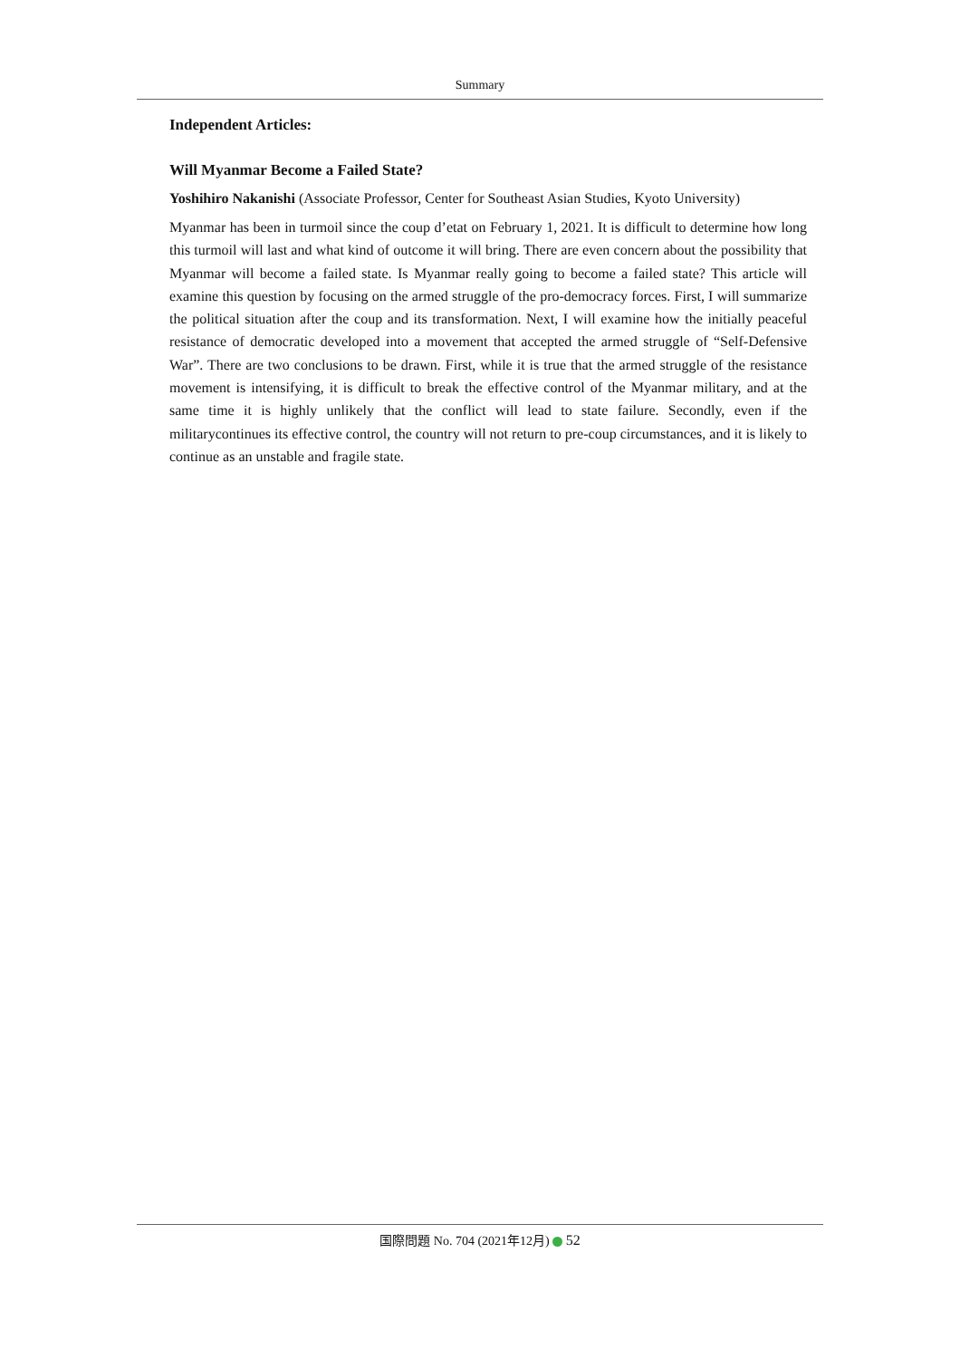Summary
Independent Articles:
Will Myanmar Become a Failed State?
Yoshihiro Nakanishi (Associate Professor, Center for Southeast Asian Studies, Kyoto University)
Myanmar has been in turmoil since the coup d’etat on February 1, 2021. It is difficult to determine how long this turmoil will last and what kind of outcome it will bring. There are even concern about the possibility that Myanmar will become a failed state. Is Myanmar really going to become a failed state? This article will examine this question by focusing on the armed struggle of the pro-democracy forces. First, I will summarize the political situation after the coup and its transformation. Next, I will examine how the initially peaceful resistance of democratic developed into a movement that accepted the armed struggle of “Self-Defensive War”. There are two conclusions to be drawn. First, while it is true that the armed struggle of the resistance movement is intensifying, it is difficult to break the effective control of the Myanmar military, and at the same time it is highly unlikely that the conflict will lead to state failure. Secondly, even if the militarycontinues its effective control, the country will not return to pre-coup circumstances, and it is likely to continue as an unstable and fragile state.
国際問題 No. 704 (2021年12月) 52